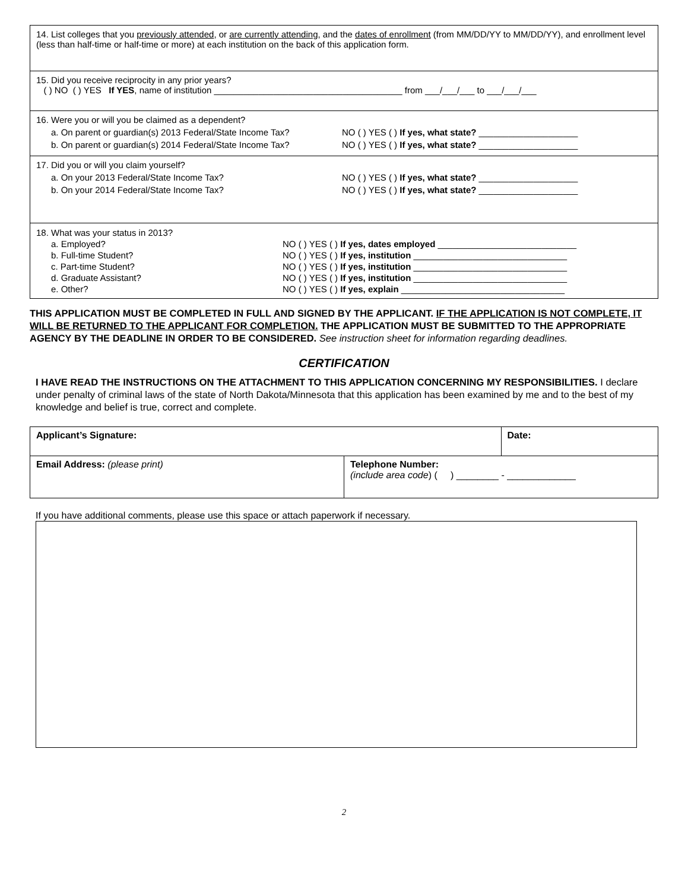14. List colleges that you previously attended, or are currently attending, and the dates of enrollment (from MM/DD/YY to MM/DD/YY), and enrollment level (less than half-time or half-time or more) at each institution on the back of this application form.
15. Did you receive reciprocity in any prior years?
( ) NO ( ) YES If YES, name of institution ______________________________________ from ___/___/___ to ___/___/___
16. Were you or will you be claimed as a dependent?
a. On parent or guardian(s) 2013 Federal/State Income Tax? NO ( ) YES ( ) If yes, what state? ____________________
b. On parent or guardian(s) 2014 Federal/State Income Tax? NO ( ) YES ( ) If yes, what state? ____________________
17. Did you or will you claim yourself?
a. On your 2013 Federal/State Income Tax? NO ( ) YES ( ) If yes, what state? ____________________
b. On your 2014 Federal/State Income Tax? NO ( ) YES ( ) If yes, what state? ____________________
18. What was your status in 2013?
a. Employed? NO ( ) YES ( ) If yes, dates employed ____________________________
b. Full-time Student? NO ( ) YES ( ) If yes, institution _______________________________
c. Part-time Student? NO ( ) YES ( ) If yes, institution _______________________________
d. Graduate Assistant? NO ( ) YES ( ) If yes, institution _______________________________
e. Other? NO ( ) YES ( ) If yes, explain _________________________________
THIS APPLICATION MUST BE COMPLETED IN FULL AND SIGNED BY THE APPLICANT. IF THE APPLICATION IS NOT COMPLETE, IT WILL BE RETURNED TO THE APPLICANT FOR COMPLETION. THE APPLICATION MUST BE SUBMITTED TO THE APPROPRIATE AGENCY BY THE DEADLINE IN ORDER TO BE CONSIDERED. See instruction sheet for information regarding deadlines.
CERTIFICATION
I HAVE READ THE INSTRUCTIONS ON THE ATTACHMENT TO THIS APPLICATION CONCERNING MY RESPONSIBILITIES. I declare under penalty of criminal laws of the state of North Dakota/Minnesota that this application has been examined by me and to the best of my knowledge and belief is true, correct and complete.
| Applicant’s Signature: | | Date: |
| Email Address: (please print) | Telephone Number: (include area code ) ( ) ________ - _____________ | |
If you have additional comments, please use this space or attach paperwork if necessary.
2